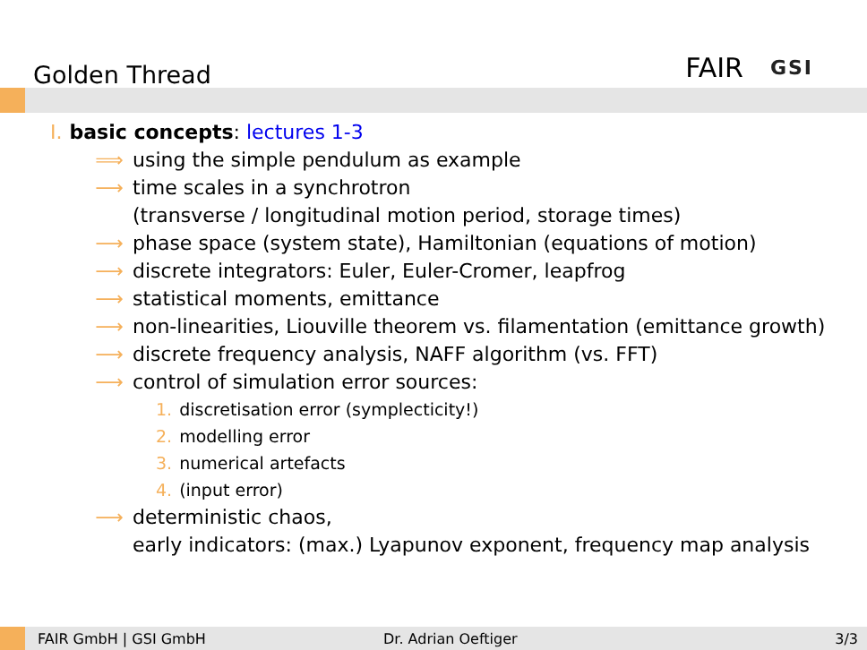Golden Thread FAIR GSI
I. basic concepts: lectures 1-3
⟹ using the simple pendulum as example
⟶ time scales in a synchrotron
(transverse / longitudinal motion period, storage times)
⟶ phase space (system state), Hamiltonian (equations of motion)
⟶ discrete integrators: Euler, Euler-Cromer, leapfrog
⟶ statistical moments, emittance
⟶ non-linearities, Liouville theorem vs. filamentation (emittance growth)
⟶ discrete frequency analysis, NAFF algorithm (vs. FFT)
⟶ control of simulation error sources:
1. discretisation error (symplecticity!)
2. modelling error
3. numerical artefacts
4. (input error)
⟶ deterministic chaos,
early indicators: (max.) Lyapunov exponent, frequency map analysis
FAIR GmbH | GSI GmbH Dr. Adrian Oeftiger 3/3